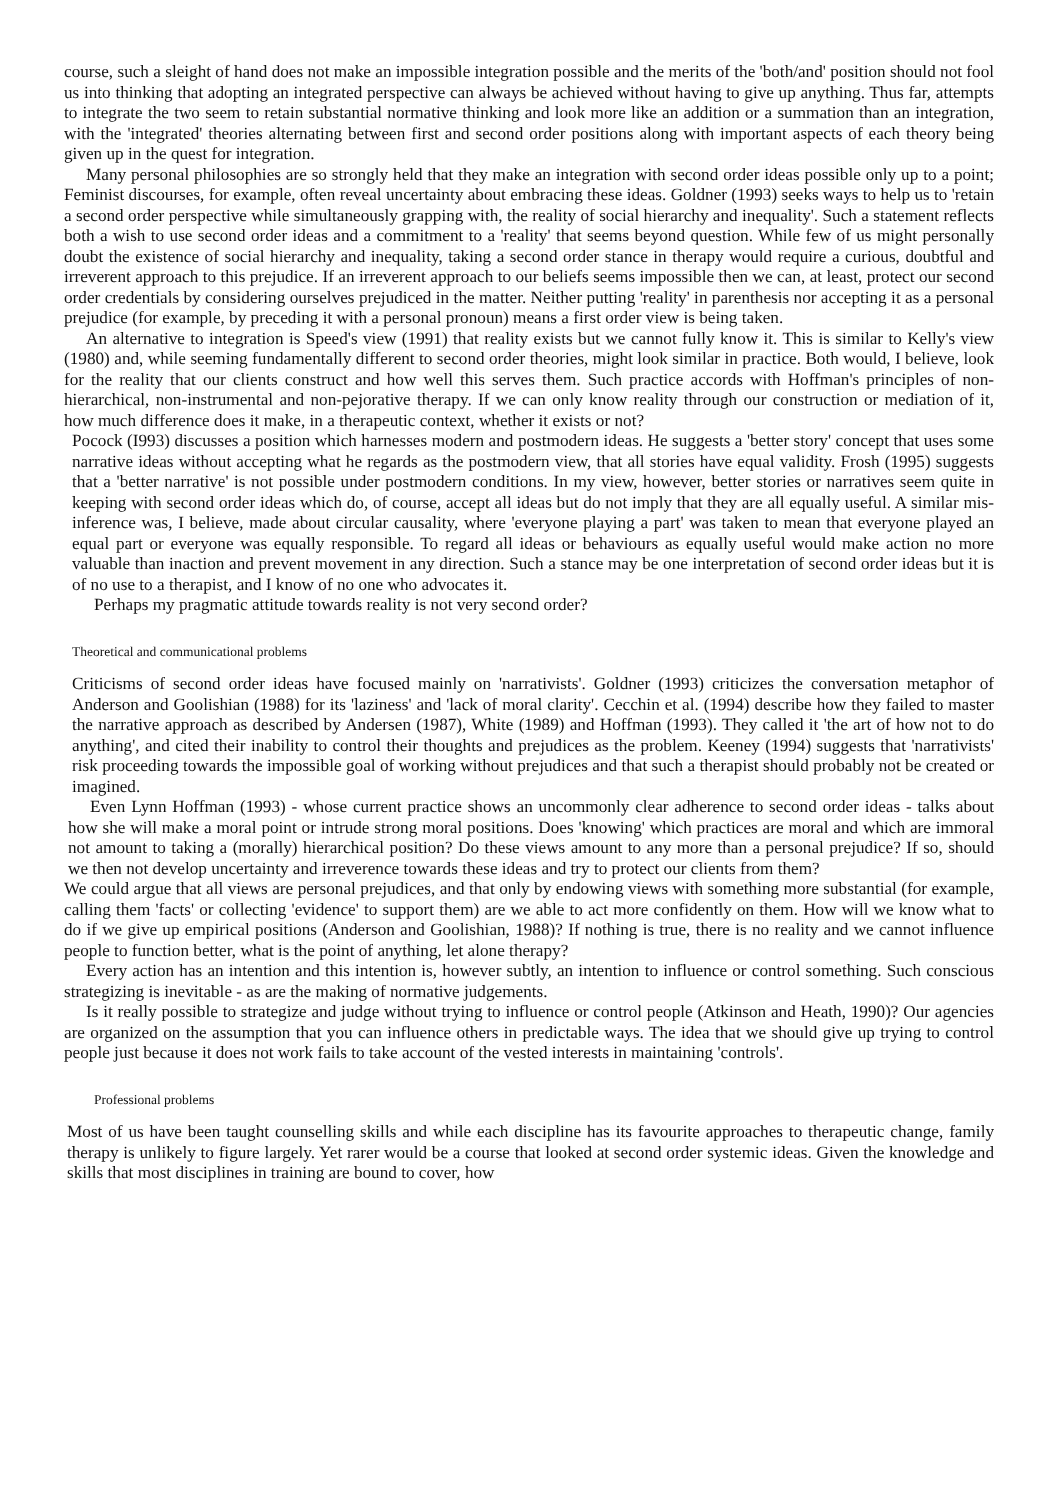course, such a sleight of hand does not make an impossible integration possible and the merits of the 'both/and' position should not fool us into thinking that adopting an integrated perspective can always be achieved without having to give up anything. Thus far, attempts to integrate the two seem to retain substantial normative thinking and look more like an addition or a summation than an integration, with the 'integrated' theories alternating between first and second order positions along with important aspects of each theory being given up in the quest for integration.
Many personal philosophies are so strongly held that they make an integration with second order ideas possible only up to a point; Feminist discourses, for example, often reveal uncertainty about embracing these ideas. Goldner (1993) seeks ways to help us to 'retain a second order perspective while simultaneously grapping with, the reality of social hierarchy and inequality'. Such a statement reflects both a wish to use second order ideas and a commitment to a 'reality' that seems beyond question. While few of us might personally doubt the existence of social hierarchy and inequality, taking a second order stance in therapy would require a curious, doubtful and irreverent approach to this prejudice. If an irreverent approach to our beliefs seems impossible then we can, at least, protect our second order credentials by considering ourselves prejudiced in the matter. Neither putting 'reality' in parenthesis nor accepting it as a personal prejudice (for example, by preceding it with a personal pronoun) means a first order view is being taken.
An alternative to integration is Speed's view (1991) that reality exists but we cannot fully know it. This is similar to Kelly's view (1980) and, while seeming fundamentally different to second order theories, might look similar in practice. Both would, I believe, look for the reality that our clients construct and how well this serves them. Such practice accords with Hoffman's principles of non-hierarchical, non-instrumental and non-pejorative therapy. If we can only know reality through our construction or mediation of it, how much difference does it make, in a therapeutic context, whether it exists or not?
Pocock (I993) discusses a position which harnesses modern and postmodern ideas. He suggests a 'better story' concept that uses some narrative ideas without accepting what he regards as the postmodern view, that all stories have equal validity. Frosh (1995) suggests that a 'better narrative' is not possible under postmodern conditions. In my view, however, better stories or narratives seem quite in keeping with second order ideas which do, of course, accept all ideas but do not imply that they are all equally useful. A similar mis-inference was, I believe, made about circular causality, where 'everyone playing a part' was taken to mean that everyone played an equal part or everyone was equally responsible. To regard all ideas or behaviours as equally useful would make action no more valuable than inaction and prevent movement in any direction. Such a stance may be one interpretation of second order ideas but it is of no use to a therapist, and I know of no one who advocates it.
Perhaps my pragmatic attitude towards reality is not very second order?
Theoretical and communicational problems
Criticisms of second order ideas have focused mainly on 'narrativists'. Goldner (1993) criticizes the conversation metaphor of Anderson and Goolishian (1988) for its 'laziness' and 'lack of moral clarity'. Cecchin et al. (1994) describe how they failed to master the narrative approach as described by Andersen (1987), White (1989) and Hoffman (1993). They called it 'the art of how not to do anything', and cited their inability to control their thoughts and prejudices as the problem. Keeney (1994) suggests that 'narrativists' risk proceeding towards the impossible goal of working without prejudices and that such a therapist should probably not be created or imagined.
Even Lynn Hoffman (1993) - whose current practice shows an uncommonly clear adherence to second order ideas - talks about how she will make a moral point or intrude strong moral positions. Does 'knowing' which practices are moral and which are immoral not amount to taking a (morally) hierarchical position? Do these views amount to any more than a personal prejudice? If so, should we then not develop uncertainty and irreverence towards these ideas and try to protect our clients from them?
We could argue that all views are personal prejudices, and that only by endowing views with something more substantial (for example, calling them 'facts' or collecting 'evidence' to support them) are we able to act more confidently on them. How will we know what to do if we give up empirical positions (Anderson and Goolishian, 1988)? If nothing is true, there is no reality and we cannot influence people to function better, what is the point of anything, let alone therapy?
Every action has an intention and this intention is, however subtly, an intention to influence or control something. Such conscious strategizing is inevitable - as are the making of normative judgements.
Is it really possible to strategize and judge without trying to influence or control people (Atkinson and Heath, 1990)? Our agencies are organized on the assumption that you can influence others in predictable ways. The idea that we should give up trying to control people just because it does not work fails to take account of the vested interests in maintaining 'controls'.
Professional problems
Most of us have been taught counselling skills and while each discipline has its favourite approaches to therapeutic change, family therapy is unlikely to figure largely. Yet rarer would be a course that looked at second order systemic ideas. Given the knowledge and skills that most disciplines in training are bound to cover, how